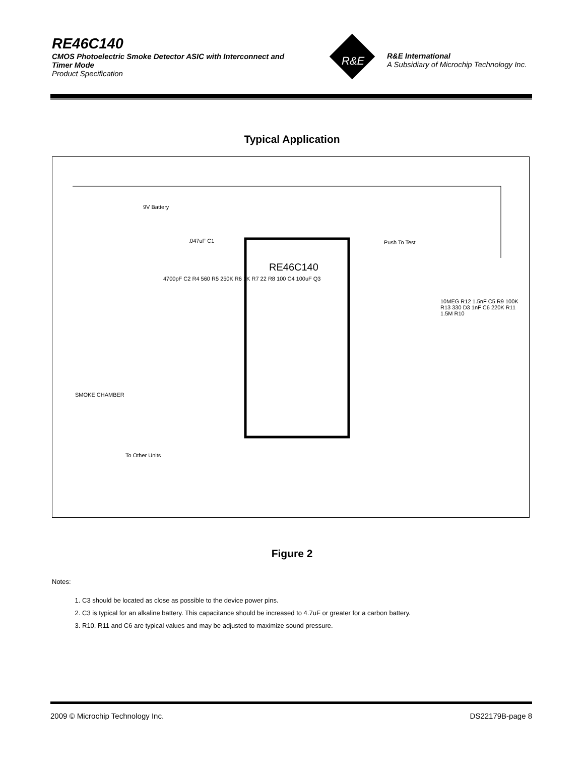RE46C140
CMOS Photoelectric Smoke Detector ASIC with Interconnect and Timer Mode
Product Specification
R&E
R&E International
A Subsidiary of Microchip Technology Inc.
Typical Application
RE46C140
9V Battery
.047uF C1 Push To Test
SMOKE CHAMBER
To Other Units
4700pF C2 R4 560 R5 250K R6 1K R7 22 R8 100 C4 100uF Q3
10MEG R12 1.5nF C5 R9 100K R13 330 D3 1nF C6 220K R11 1.5M R10
Figure 2
Notes:
1. C3 should be located as close as possible to the device power pins.
2. C3 is typical for an alkaline battery. This capacitance should be increased to 4.7uF or greater for a carbon battery.
3. R10, R11 and C6 are typical values and may be adjusted to maximize sound pressure.
2009 © Microchip Technology Inc. DS22179B-page 8